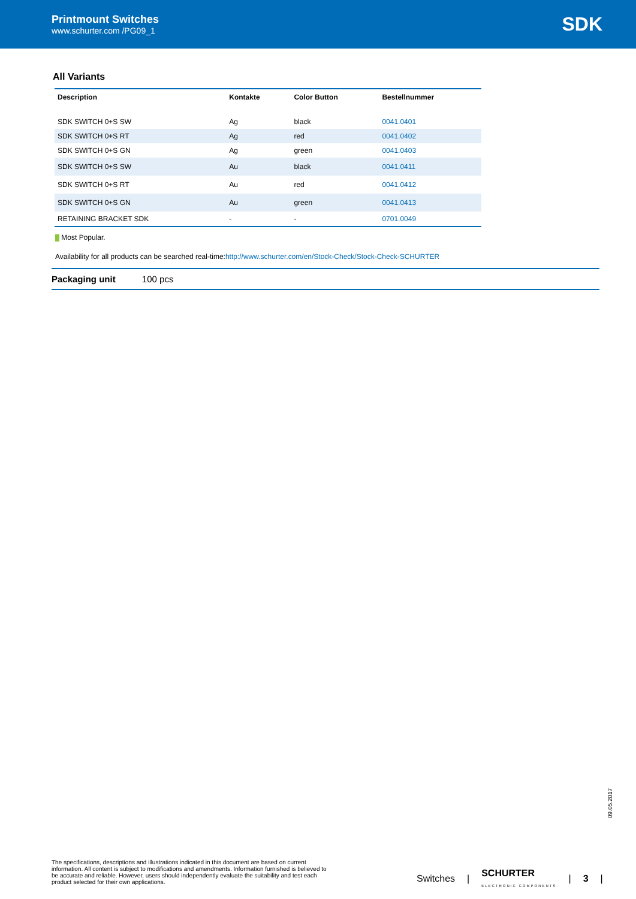Printmount Switches
www.schurter.com /PG09_1
SDK
All Variants
| Description | Kontakte | Color Button | Bestellnummer |
| --- | --- | --- | --- |
| SDK SWITCH 0+S SW | Ag | black | 0041.0401 |
| SDK SWITCH 0+S RT | Ag | red | 0041.0402 |
| SDK SWITCH 0+S GN | Ag | green | 0041.0403 |
| SDK SWITCH 0+S SW | Au | black | 0041.0411 |
| SDK SWITCH 0+S RT | Au | red | 0041.0412 |
| SDK SWITCH 0+S GN | Au | green | 0041.0413 |
| RETAINING BRACKET SDK | - | - | 0701.0049 |
Most Popular.
Availability for all products can be searched real-time:http://www.schurter.com/en/Stock-Check/Stock-Check-SCHURTER
Packaging unit 100 pcs
09.05.2017
The specifications, descriptions and illustrations indicated in this document are based on current information. All content is subject to modifications and amendments. Information furnished is believed to be accurate and reliable. However, users should independently evaluate the suitability and test each product selected for their own applications.
Switches | SCHURTER
ELECTRONIC COMPONENTS | 3 |